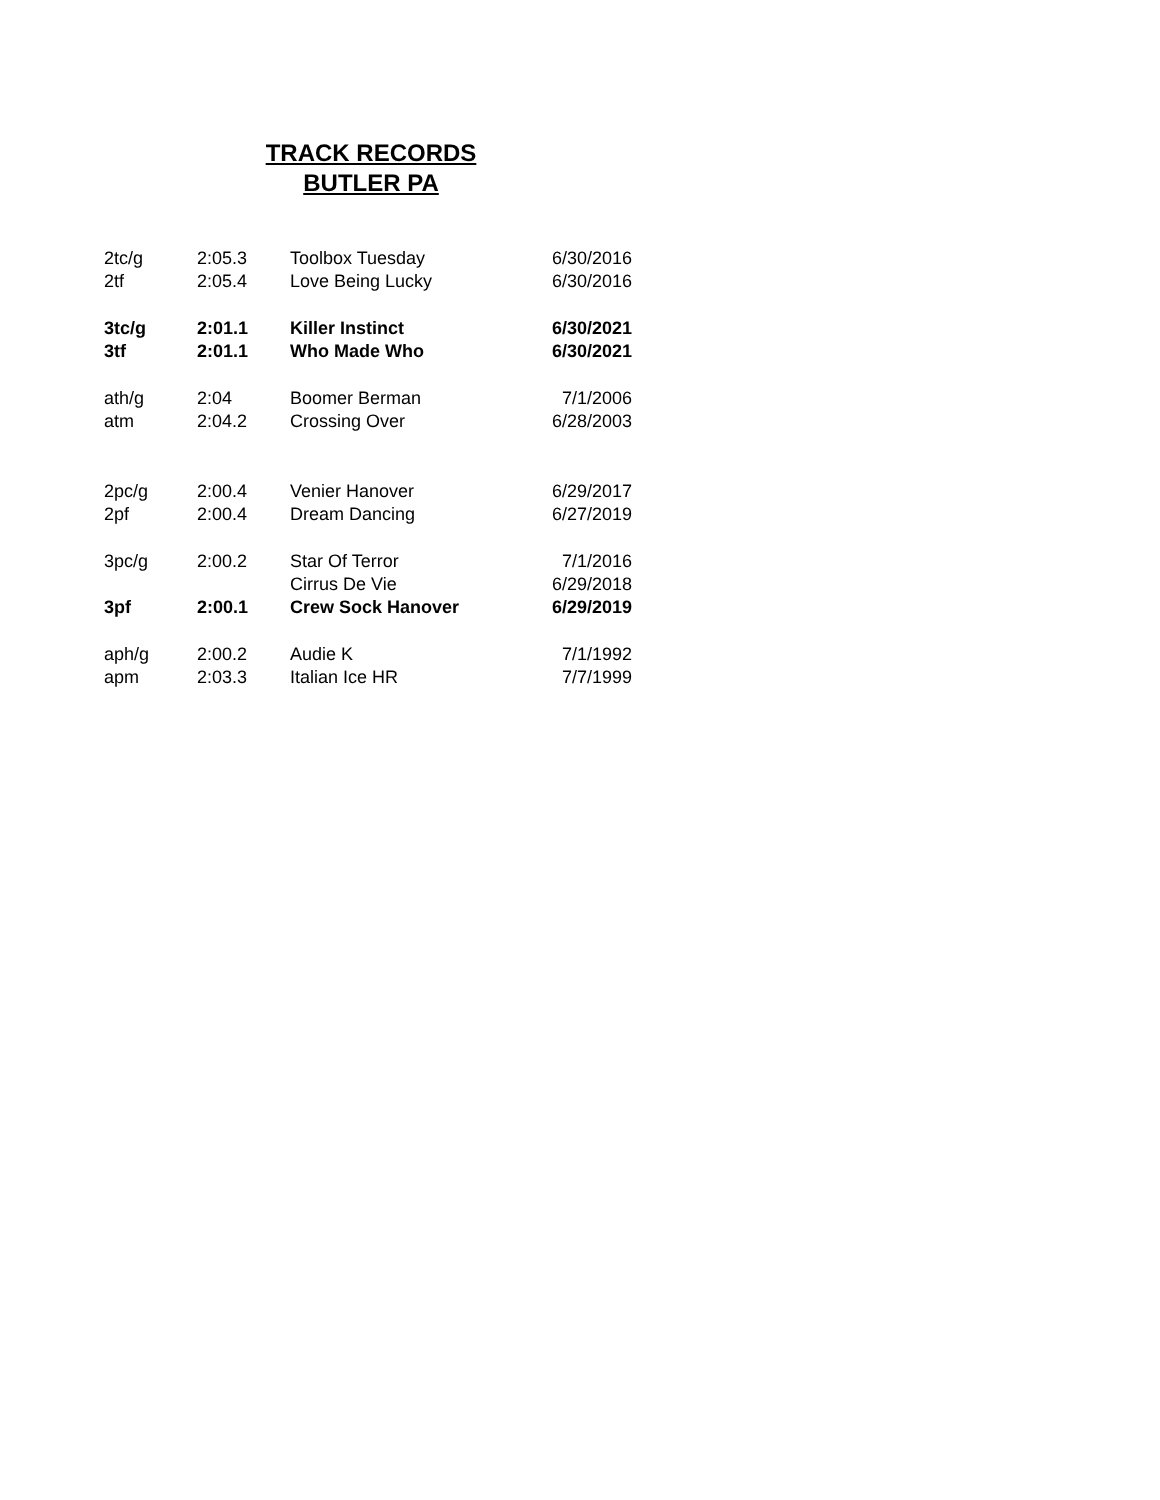TRACK RECORDS
BUTLER PA
| 2tc/g | 2:05.3 | Toolbox Tuesday | 6/30/2016 |
| 2tf | 2:05.4 | Love Being Lucky | 6/30/2016 |
| 3tc/g | 2:01.1 | Killer Instinct | 6/30/2021 |
| 3tf | 2:01.1 | Who Made Who | 6/30/2021 |
| ath/g | 2:04 | Boomer Berman | 7/1/2006 |
| atm | 2:04.2 | Crossing Over | 6/28/2003 |
| 2pc/g | 2:00.4 | Venier Hanover | 6/29/2017 |
| 2pf | 2:00.4 | Dream Dancing | 6/27/2019 |
| 3pc/g | 2:00.2 | Star Of Terror | 7/1/2016 |
| | | Cirrus De Vie | 6/29/2018 |
| 3pf | 2:00.1 | Crew Sock Hanover | 6/29/2019 |
| aph/g | 2:00.2 | Audie K | 7/1/1992 |
| apm | 2:03.3 | Italian Ice HR | 7/7/1999 |